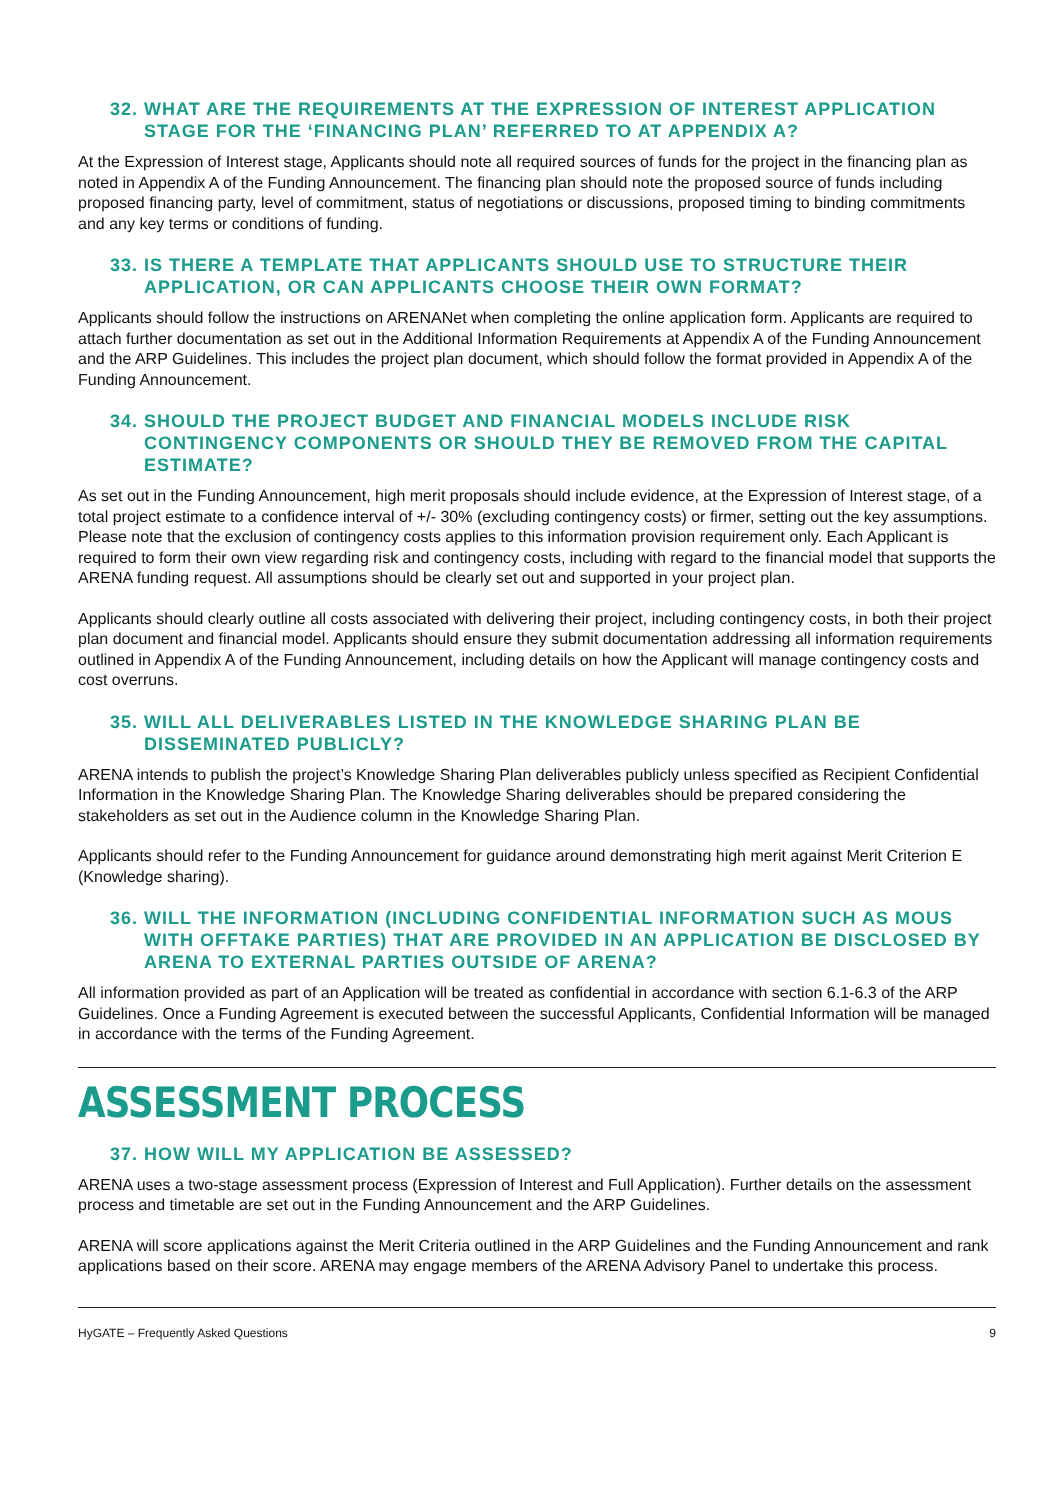32. WHAT ARE THE REQUIREMENTS AT THE EXPRESSION OF INTEREST APPLICATION STAGE FOR THE ‘FINANCING PLAN’ REFERRED TO AT APPENDIX A?
At the Expression of Interest stage, Applicants should note all required sources of funds for the project in the financing plan as noted in Appendix A of the Funding Announcement. The financing plan should note the proposed source of funds including proposed financing party, level of commitment, status of negotiations or discussions, proposed timing to binding commitments and any key terms or conditions of funding.
33. IS THERE A TEMPLATE THAT APPLICANTS SHOULD USE TO STRUCTURE THEIR APPLICATION, OR CAN APPLICANTS CHOOSE THEIR OWN FORMAT?
Applicants should follow the instructions on ARENANet when completing the online application form. Applicants are required to attach further documentation as set out in the Additional Information Requirements at Appendix A of the Funding Announcement and the ARP Guidelines. This includes the project plan document, which should follow the format provided in Appendix A of the Funding Announcement.
34. SHOULD THE PROJECT BUDGET AND FINANCIAL MODELS INCLUDE RISK CONTINGENCY COMPONENTS OR SHOULD THEY BE REMOVED FROM THE CAPITAL ESTIMATE?
As set out in the Funding Announcement, high merit proposals should include evidence, at the Expression of Interest stage, of a total project estimate to a confidence interval of +/- 30% (excluding contingency costs) or firmer, setting out the key assumptions. Please note that the exclusion of contingency costs applies to this information provision requirement only. Each Applicant is required to form their own view regarding risk and contingency costs, including with regard to the financial model that supports the ARENA funding request. All assumptions should be clearly set out and supported in your project plan.
Applicants should clearly outline all costs associated with delivering their project, including contingency costs, in both their project plan document and financial model. Applicants should ensure they submit documentation addressing all information requirements outlined in Appendix A of the Funding Announcement, including details on how the Applicant will manage contingency costs and cost overruns.
35. WILL ALL DELIVERABLES LISTED IN THE KNOWLEDGE SHARING PLAN BE DISSEMINATED PUBLICLY?
ARENA intends to publish the project’s Knowledge Sharing Plan deliverables publicly unless specified as Recipient Confidential Information in the Knowledge Sharing Plan. The Knowledge Sharing deliverables should be prepared considering the stakeholders as set out in the Audience column in the Knowledge Sharing Plan.
Applicants should refer to the Funding Announcement for guidance around demonstrating high merit against Merit Criterion E (Knowledge sharing).
36. WILL THE INFORMATION (INCLUDING CONFIDENTIAL INFORMATION SUCH AS MOUS WITH OFFTAKE PARTIES) THAT ARE PROVIDED IN AN APPLICATION BE DISCLOSED BY ARENA TO EXTERNAL PARTIES OUTSIDE OF ARENA?
All information provided as part of an Application will be treated as confidential in accordance with section 6.1-6.3 of the ARP Guidelines. Once a Funding Agreement is executed between the successful Applicants, Confidential Information will be managed in accordance with the terms of the Funding Agreement.
ASSESSMENT PROCESS
37. HOW WILL MY APPLICATION BE ASSESSED?
ARENA uses a two-stage assessment process (Expression of Interest and Full Application). Further details on the assessment process and timetable are set out in the Funding Announcement and the ARP Guidelines.
ARENA will score applications against the Merit Criteria outlined in the ARP Guidelines and the Funding Announcement and rank applications based on their score. ARENA may engage members of the ARENA Advisory Panel to undertake this process.
HyGATE – Frequently Asked Questions 9